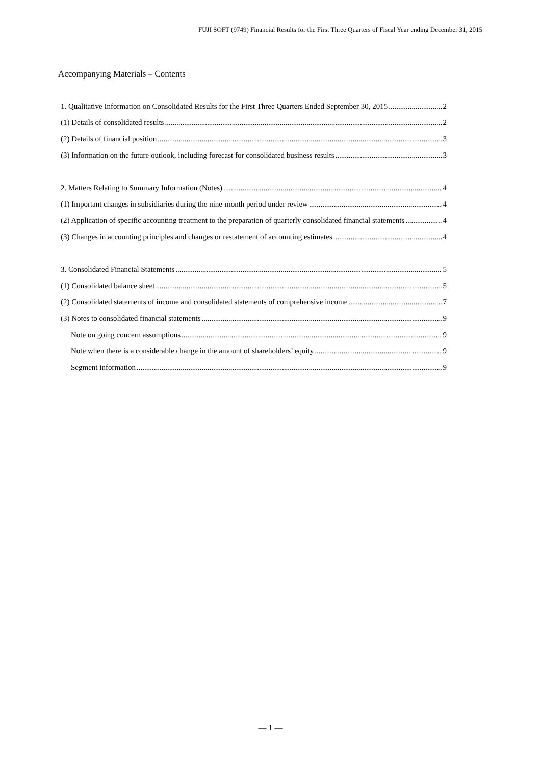FUJI SOFT (9749) Financial Results for the First Three Quarters of Fiscal Year ending December 31, 2015
Accompanying Materials – Contents
1. Qualitative Information on Consolidated Results for the First Three Quarters Ended September 30, 2015 2
(1) Details of consolidated results 2
(2) Details of financial position 3
(3) Information on the future outlook, including forecast for consolidated business results 3
2. Matters Relating to Summary Information (Notes) 4
(1) Important changes in subsidiaries during the nine-month period under review 4
(2) Application of specific accounting treatment to the preparation of quarterly consolidated financial statements 4
(3) Changes in accounting principles and changes or restatement of accounting estimates 4
3. Consolidated Financial Statements 5
(1) Consolidated balance sheet 5
(2) Consolidated statements of income and consolidated statements of comprehensive income 7
(3) Notes to consolidated financial statements 9
Note on going concern assumptions 9
Note when there is a considerable change in the amount of shareholders’ equity 9
Segment information 9
— 1 —